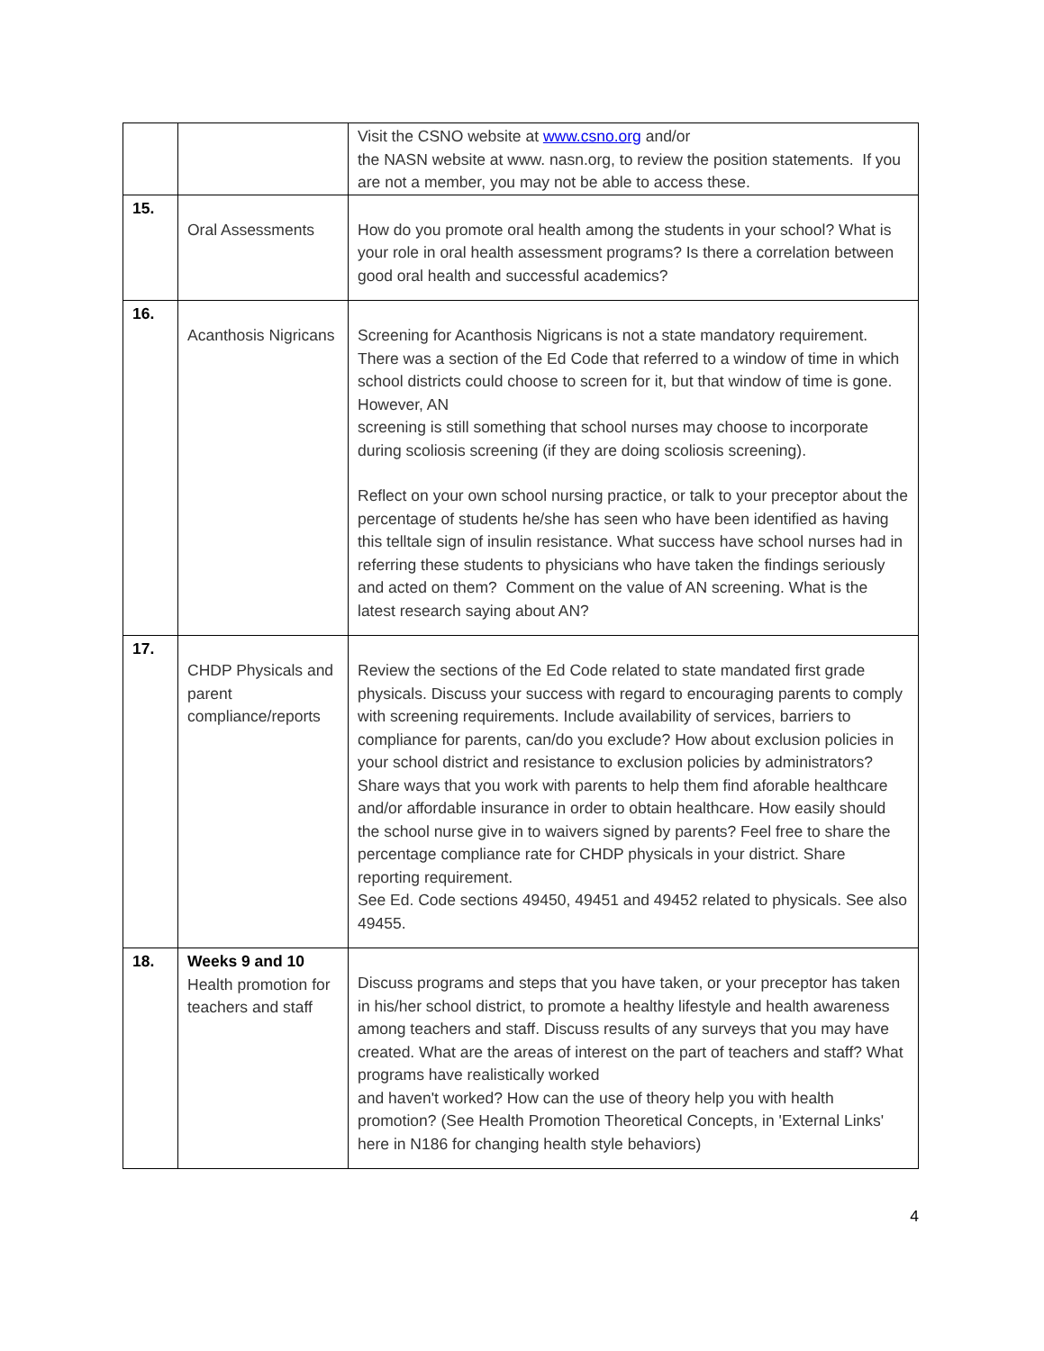| | | Visit the CSNO website at www.csno.org and/or the NASN website at www. nasn.org, to review the position statements. If you are not a member, you may not be able to access these. |
| 15. | Oral Assessments | How do you promote oral health among the students in your school? What is your role in oral health assessment programs? Is there a correlation between good oral health and successful academics? |
| 16. | Acanthosis Nigricans | Screening for Acanthosis Nigricans is not a state mandatory requirement. There was a section of the Ed Code that referred to a window of time in which school districts could choose to screen for it, but that window of time is gone. However, AN screening is still something that school nurses may choose to incorporate during scoliosis screening (if they are doing scoliosis screening). Reflect on your own school nursing practice, or talk to your preceptor about the percentage of students he/she has seen who have been identified as having this telltale sign of insulin resistance. What success have school nurses had in referring these students to physicians who have taken the findings seriously and acted on them? Comment on the value of AN screening. What is the latest research saying about AN? |
| 17. | CHDP Physicals and parent compliance/reports | Review the sections of the Ed Code related to state mandated first grade physicals. Discuss your success with regard to encouraging parents to comply with screening requirements. Include availability of services, barriers to compliance for parents, can/do you exclude? How about exclusion policies in your school district and resistance to exclusion policies by administrators? Share ways that you work with parents to help them find aforable healthcare and/or affordable insurance in order to obtain healthcare. How easily should the school nurse give in to waivers signed by parents? Feel free to share the percentage compliance rate for CHDP physicals in your district. Share reporting requirement. See Ed. Code sections 49450, 49451 and 49452 related to physicals. See also 49455. |
| 18. | Weeks 9 and 10 Health promotion for teachers and staff | Discuss programs and steps that you have taken, or your preceptor has taken in his/her school district, to promote a healthy lifestyle and health awareness among teachers and staff. Discuss results of any surveys that you may have created. What are the areas of interest on the part of teachers and staff? What programs have realistically worked and haven't worked? How can the use of theory help you with health promotion? (See Health Promotion Theoretical Concepts, in 'External Links' here in N186 for changing health style behaviors) |
4